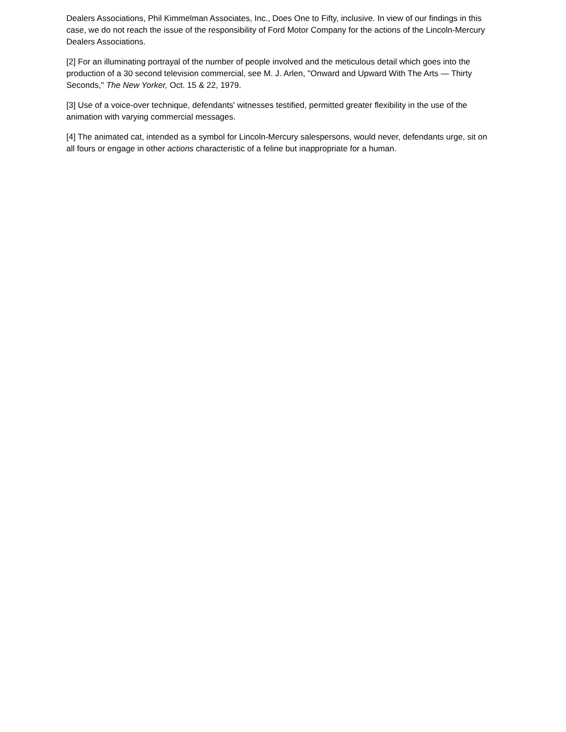Dealers Associations, Phil Kimmelman Associates, Inc., Does One to Fifty, inclusive. In view of our findings in this case, we do not reach the issue of the responsibility of Ford Motor Company for the actions of the Lincoln-Mercury Dealers Associations.
[2] For an illuminating portrayal of the number of people involved and the meticulous detail which goes into the production of a 30 second television commercial, see M. J. Arlen, "Onward and Upward With The Arts — Thirty Seconds," The New Yorker, Oct. 15 & 22, 1979.
[3] Use of a voice-over technique, defendants' witnesses testified, permitted greater flexibility in the use of the animation with varying commercial messages.
[4] The animated cat, intended as a symbol for Lincoln-Mercury salespersons, would never, defendants urge, sit on all fours or engage in other actions characteristic of a feline but inappropriate for a human.